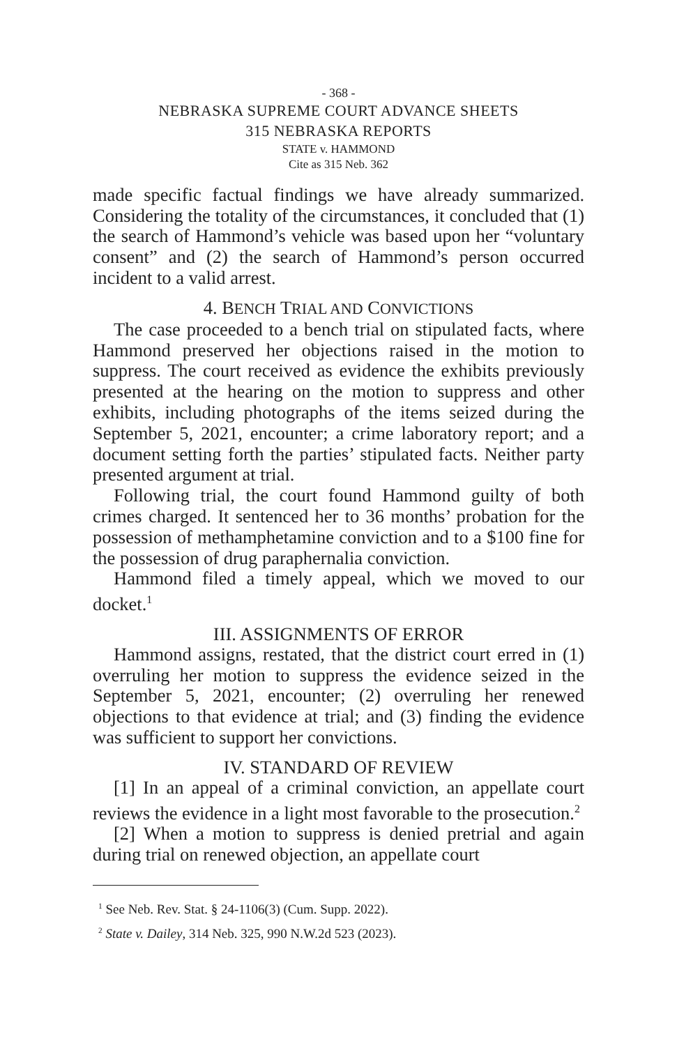- 368 -
NEBRASKA SUPREME COURT ADVANCE SHEETS
315 NEBRASKA REPORTS
STATE v. HAMMOND
Cite as 315 Neb. 362
made specific factual findings we have already summarized. Considering the totality of the circumstances, it concluded that (1) the search of Hammond’s vehicle was based upon her “voluntary consent” and (2) the search of Hammond’s person occurred incident to a valid arrest.
4. BENCH TRIAL AND CONVICTIONS
The case proceeded to a bench trial on stipulated facts, where Hammond preserved her objections raised in the motion to suppress. The court received as evidence the exhibits previously presented at the hearing on the motion to suppress and other exhibits, including photographs of the items seized during the September 5, 2021, encounter; a crime laboratory report; and a document setting forth the parties’ stipulated facts. Neither party presented argument at trial.
Following trial, the court found Hammond guilty of both crimes charged. It sentenced her to 36 months’ probation for the possession of methamphetamine conviction and to a $100 fine for the possession of drug paraphernalia conviction.
Hammond filed a timely appeal, which we moved to our docket.<sup>1</sup>
III. ASSIGNMENTS OF ERROR
Hammond assigns, restated, that the district court erred in (1) overruling her motion to suppress the evidence seized in the September 5, 2021, encounter; (2) overruling her renewed objections to that evidence at trial; and (3) finding the evidence was sufficient to support her convictions.
IV. STANDARD OF REVIEW
[1] In an appeal of a criminal conviction, an appellate court reviews the evidence in a light most favorable to the prosecution.<sup>2</sup>
[2] When a motion to suppress is denied pretrial and again during trial on renewed objection, an appellate court
<sup>1</sup> See Neb. Rev. Stat. § 24-1106(3) (Cum. Supp. 2022).
<sup>2</sup> State v. Dailey, 314 Neb. 325, 990 N.W.2d 523 (2023).